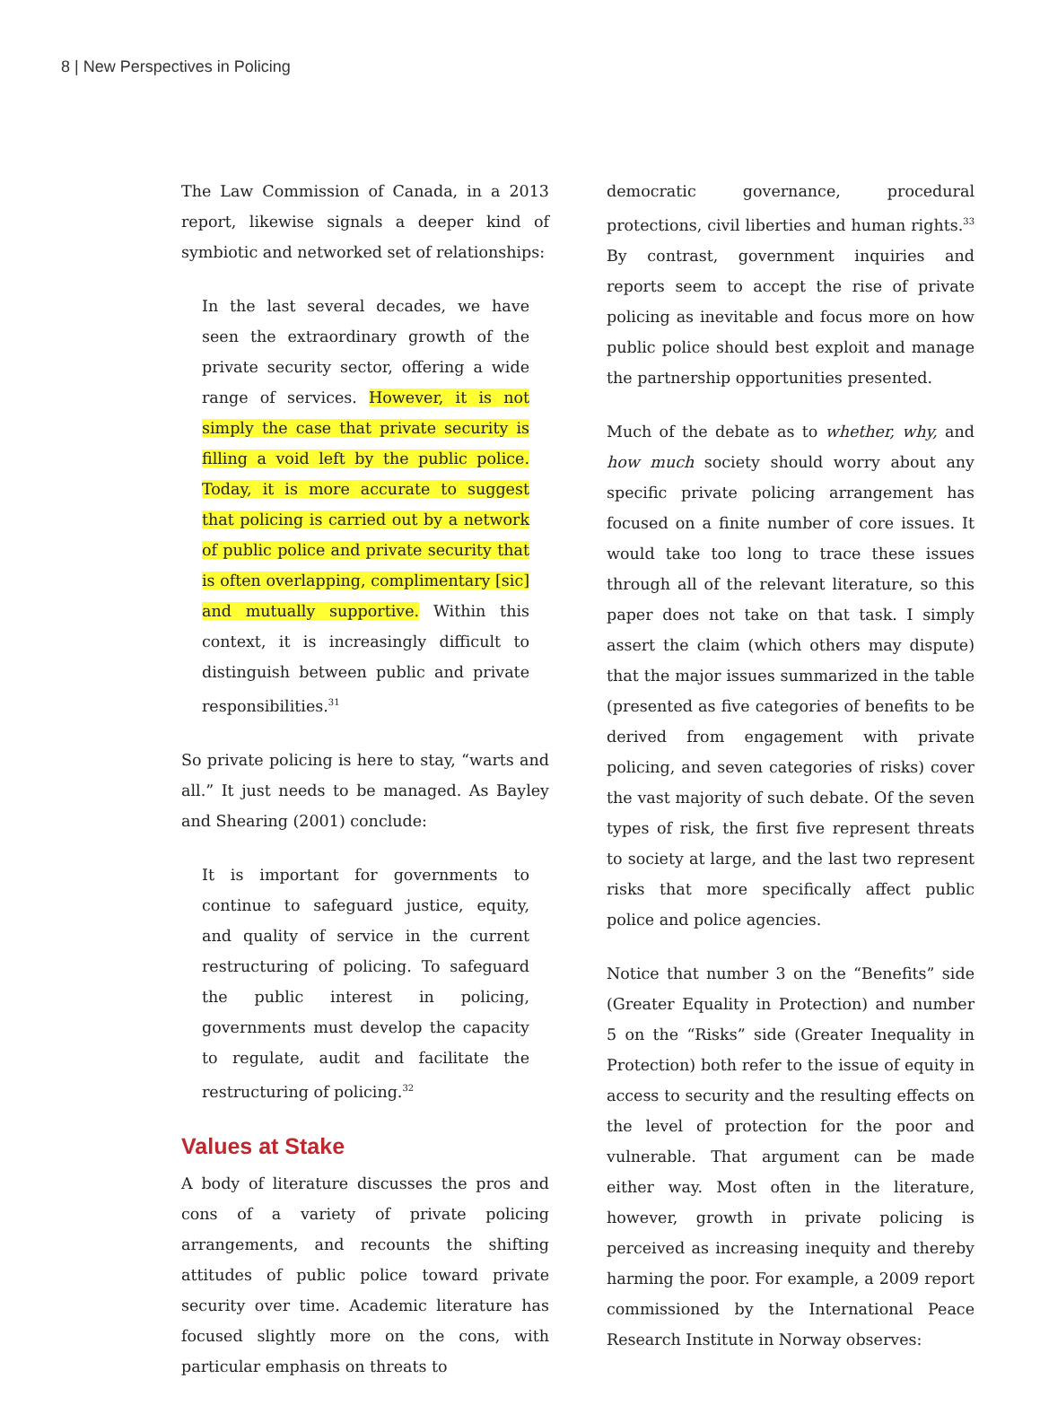8 | New Perspectives in Policing
The Law Commission of Canada, in a 2013 report, likewise signals a deeper kind of symbiotic and networked set of relationships:
In the last several decades, we have seen the extraordinary growth of the private security sector, offering a wide range of services. However, it is not simply the case that private security is filling a void left by the public police. Today, it is more accurate to suggest that policing is carried out by a network of public police and private security that is often overlapping, complimentary [sic] and mutually supportive. Within this context, it is increasingly difficult to distinguish between public and private responsibilities.<sup>31</sup>
So private policing is here to stay, “warts and all.” It just needs to be managed. As Bayley and Shearing (2001) conclude:
It is important for governments to continue to safeguard justice, equity, and quality of service in the current restructuring of policing. To safeguard the public interest in policing, governments must develop the capacity to regulate, audit and facilitate the restructuring of policing.<sup>32</sup>
Values at Stake
A body of literature discusses the pros and cons of a variety of private policing arrangements, and recounts the shifting attitudes of public police toward private security over time. Academic literature has focused slightly more on the cons, with particular emphasis on threats to
democratic governance, procedural protections, civil liberties and human rights.<sup>33</sup> By contrast, government inquiries and reports seem to accept the rise of private policing as inevitable and focus more on how public police should best exploit and manage the partnership opportunities presented.
Much of the debate as to whether, why, and how much society should worry about any specific private policing arrangement has focused on a finite number of core issues. It would take too long to trace these issues through all of the relevant literature, so this paper does not take on that task. I simply assert the claim (which others may dispute) that the major issues summarized in the table (presented as five categories of benefits to be derived from engagement with private policing, and seven categories of risks) cover the vast majority of such debate. Of the seven types of risk, the first five represent threats to society at large, and the last two represent risks that more specifically affect public police and police agencies.
Notice that number 3 on the “Benefits” side (Greater Equality in Protection) and number 5 on the “Risks” side (Greater Inequality in Protection) both refer to the issue of equity in access to security and the resulting effects on the level of protection for the poor and vulnerable. That argument can be made either way. Most often in the literature, however, growth in private policing is perceived as increasing inequity and thereby harming the poor. For example, a 2009 report commissioned by the International Peace Research Institute in Norway observes: